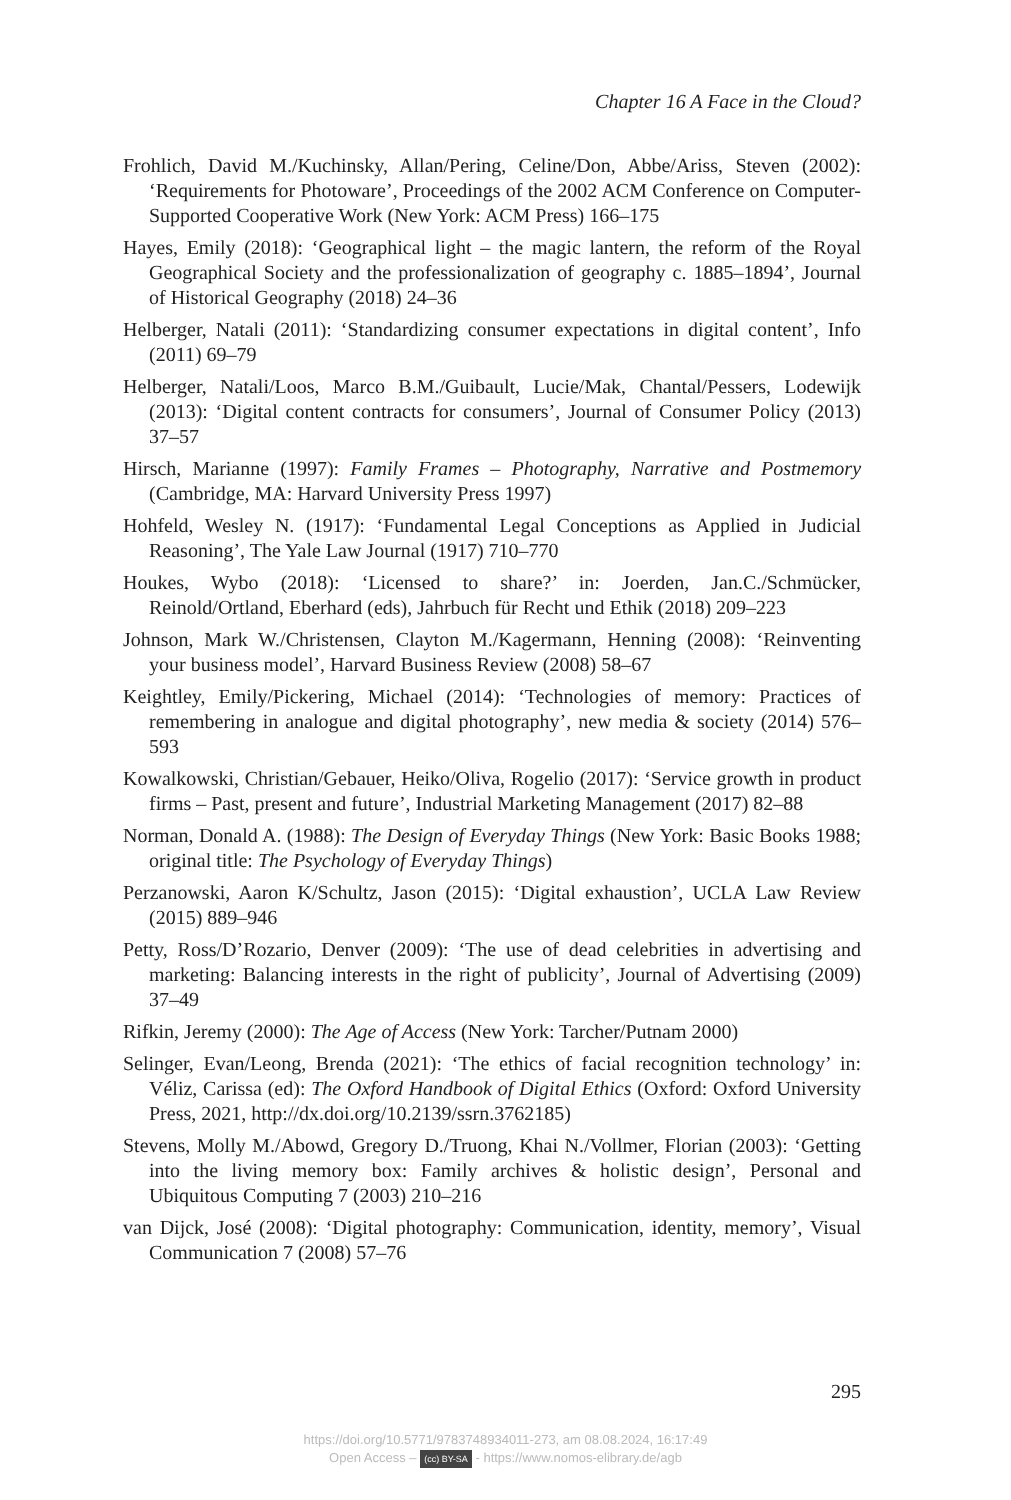Chapter 16 A Face in the Cloud?
Frohlich, David M./Kuchinsky, Allan/Pering, Celine/Don, Abbe/Ariss, Steven (2002): ‘Requirements for Photoware’, Proceedings of the 2002 ACM Conference on Computer-Supported Cooperative Work (New York: ACM Press) 166–175
Hayes, Emily (2018): ‘Geographical light – the magic lantern, the reform of the Royal Geographical Society and the professionalization of geography c. 1885–1894’, Journal of Historical Geography (2018) 24–36
Helberger, Natali (2011): ‘Standardizing consumer expectations in digital content’, Info (2011) 69–79
Helberger, Natali/Loos, Marco B.M./Guibault, Lucie/Mak, Chantal/Pessers, Lodewijk (2013): ‘Digital content contracts for consumers’, Journal of Consumer Policy (2013) 37–57
Hirsch, Marianne (1997): Family Frames – Photography, Narrative and Postmemory (Cambridge, MA: Harvard University Press 1997)
Hohfeld, Wesley N. (1917): ‘Fundamental Legal Conceptions as Applied in Judicial Reasoning’, The Yale Law Journal (1917) 710–770
Houkes, Wybo (2018): ‘Licensed to share?’ in: Joerden, Jan.C./Schmücker, Reinold/Ortland, Eberhard (eds), Jahrbuch für Recht und Ethik (2018) 209–223
Johnson, Mark W./Christensen, Clayton M./Kagermann, Henning (2008): ‘Reinventing your business model’, Harvard Business Review (2008) 58–67
Keightley, Emily/Pickering, Michael (2014): ‘Technologies of memory: Practices of remembering in analogue and digital photography’, new media & society (2014) 576–593
Kowalkowski, Christian/Gebauer, Heiko/Oliva, Rogelio (2017): ‘Service growth in product firms – Past, present and future’, Industrial Marketing Management (2017) 82–88
Norman, Donald A. (1988): The Design of Everyday Things (New York: Basic Books 1988; original title: The Psychology of Everyday Things)
Perzanowski, Aaron K/Schultz, Jason (2015): ‘Digital exhaustion’, UCLA Law Review (2015) 889–946
Petty, Ross/D’Rozario, Denver (2009): ‘The use of dead celebrities in advertising and marketing: Balancing interests in the right of publicity’, Journal of Advertising (2009) 37–49
Rifkin, Jeremy (2000): The Age of Access (New York: Tarcher/Putnam 2000)
Selinger, Evan/Leong, Brenda (2021): ‘The ethics of facial recognition technology’ in: Véliz, Carissa (ed): The Oxford Handbook of Digital Ethics (Oxford: Oxford University Press, 2021, http://dx.doi.org/10.2139/ssrn.3762185)
Stevens, Molly M./Abowd, Gregory D./Truong, Khai N./Vollmer, Florian (2003): ‘Getting into the living memory box: Family archives & holistic design’, Personal and Ubiquitous Computing 7 (2003) 210–216
van Dijck, José (2008): ‘Digital photography: Communication, identity, memory’, Visual Communication 7 (2008) 57–76
295
https://doi.org/10.5771/9783748934011-273, am 08.08.2024, 16:17:49
Open Access – (cc) BY-SA - https://www.nomos-elibrary.de/agb